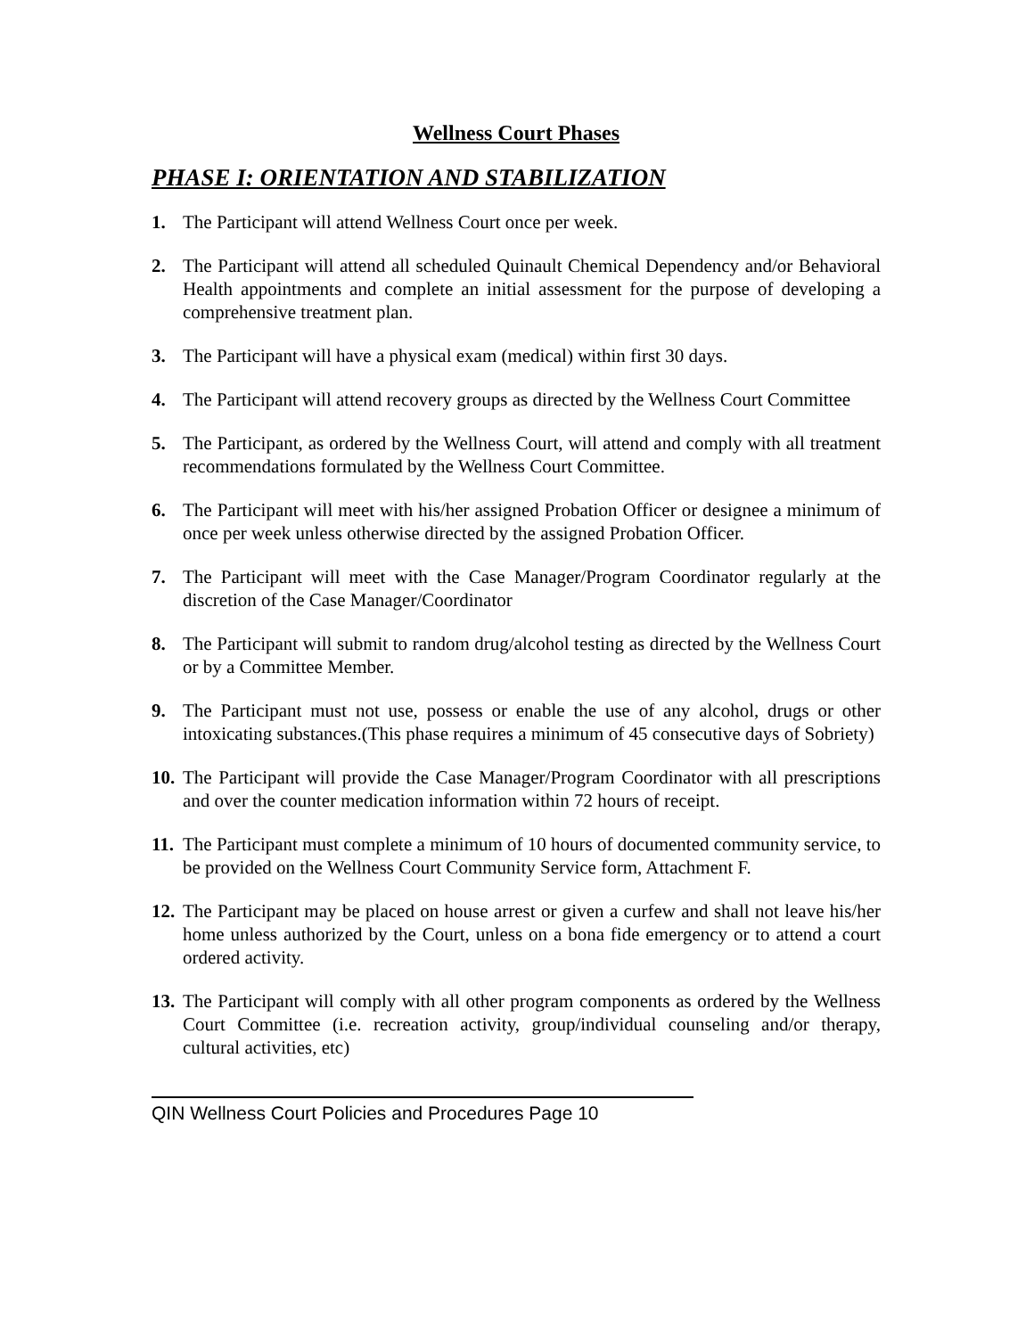Wellness Court Phases
PHASE I: ORIENTATION AND STABILIZATION
1. The Participant will attend Wellness Court once per week.
2. The Participant will attend all scheduled Quinault Chemical Dependency and/or Behavioral Health appointments and complete an initial assessment for the purpose of developing a comprehensive treatment plan.
3. The Participant will have a physical exam (medical) within first 30 days.
4. The Participant will attend recovery groups as directed by the Wellness Court Committee
5. The Participant, as ordered by the Wellness Court, will attend and comply with all treatment recommendations formulated by the Wellness Court Committee.
6. The Participant will meet with his/her assigned Probation Officer or designee a minimum of once per week unless otherwise directed by the assigned Probation Officer.
7. The Participant will meet with the Case Manager/Program Coordinator regularly at the discretion of the Case Manager/Coordinator
8. The Participant will submit to random drug/alcohol testing as directed by the Wellness Court or by a Committee Member.
9. The Participant must not use, possess or enable the use of any alcohol, drugs or other intoxicating substances.(This phase requires a minimum of 45 consecutive days of Sobriety)
10. The Participant will provide the Case Manager/Program Coordinator with all prescriptions and over the counter medication information within 72 hours of receipt.
11. The Participant must complete a minimum of 10 hours of documented community service, to be provided on the Wellness Court Community Service form, Attachment F.
12. The Participant may be placed on house arrest or given a curfew and shall not leave his/her home unless authorized by the Court, unless on a bona fide emergency or to attend a court ordered activity.
13. The Participant will comply with all other program components as ordered by the Wellness Court Committee (i.e. recreation activity, group/individual counseling and/or therapy, cultural activities, etc)
QIN Wellness Court Policies and Procedures Page 10